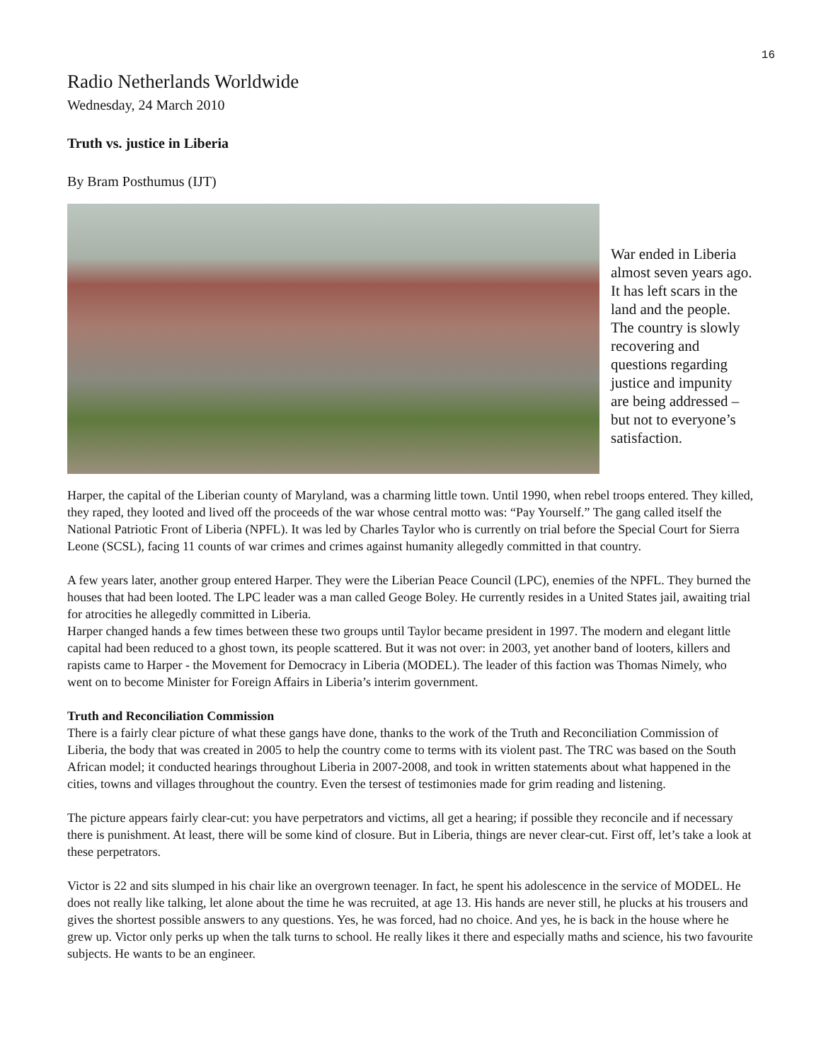16
Radio Netherlands Worldwide
Wednesday, 24 March 2010
Truth vs. justice in Liberia
By Bram Posthumus (IJT)
War ended in Liberia almost seven years ago. It has left scars in the land and the people. The country is slowly recovering and questions regarding justice and impunity are being addressed – but not to everyone’s satisfaction.
Harper, the capital of the Liberian county of Maryland, was a charming little town. Until 1990, when rebel troops entered. They killed, they raped, they looted and lived off the proceeds of the war whose central motto was: “Pay Yourself.” The gang called itself the National Patriotic Front of Liberia (NPFL). It was led by Charles Taylor who is currently on trial before the Special Court for Sierra Leone (SCSL), facing 11 counts of war crimes and crimes against humanity allegedly committed in that country.
A few years later, another group entered Harper. They were the Liberian Peace Council (LPC), enemies of the NPFL. They burned the houses that had been looted. The LPC leader was a man called Geoge Boley. He currently resides in a United States jail, awaiting trial for atrocities he allegedly committed in Liberia.
Harper changed hands a few times between these two groups until Taylor became president in 1997. The modern and elegant little capital had been reduced to a ghost town, its people scattered. But it was not over: in 2003, yet another band of looters, killers and rapists came to Harper - the Movement for Democracy in Liberia (MODEL). The leader of this faction was Thomas Nimely, who went on to become Minister for Foreign Affairs in Liberia’s interim government.
Truth and Reconciliation Commission
There is a fairly clear picture of what these gangs have done, thanks to the work of the Truth and Reconciliation Commission of Liberia, the body that was created in 2005 to help the country come to terms with its violent past. The TRC was based on the South African model; it conducted hearings throughout Liberia in 2007-2008, and took in written statements about what happened in the cities, towns and villages throughout the country. Even the tersest of testimonies made for grim reading and listening.
The picture appears fairly clear-cut: you have perpetrators and victims, all get a hearing; if possible they reconcile and if necessary there is punishment. At least, there will be some kind of closure. But in Liberia, things are never clear-cut. First off, let’s take a look at these perpetrators.
Victor is 22 and sits slumped in his chair like an overgrown teenager. In fact, he spent his adolescence in the service of MODEL. He does not really like talking, let alone about the time he was recruited, at age 13. His hands are never still, he plucks at his trousers and gives the shortest possible answers to any questions. Yes, he was forced, had no choice. And yes, he is back in the house where he grew up. Victor only perks up when the talk turns to school. He really likes it there and especially maths and science, his two favourite subjects. He wants to be an engineer.